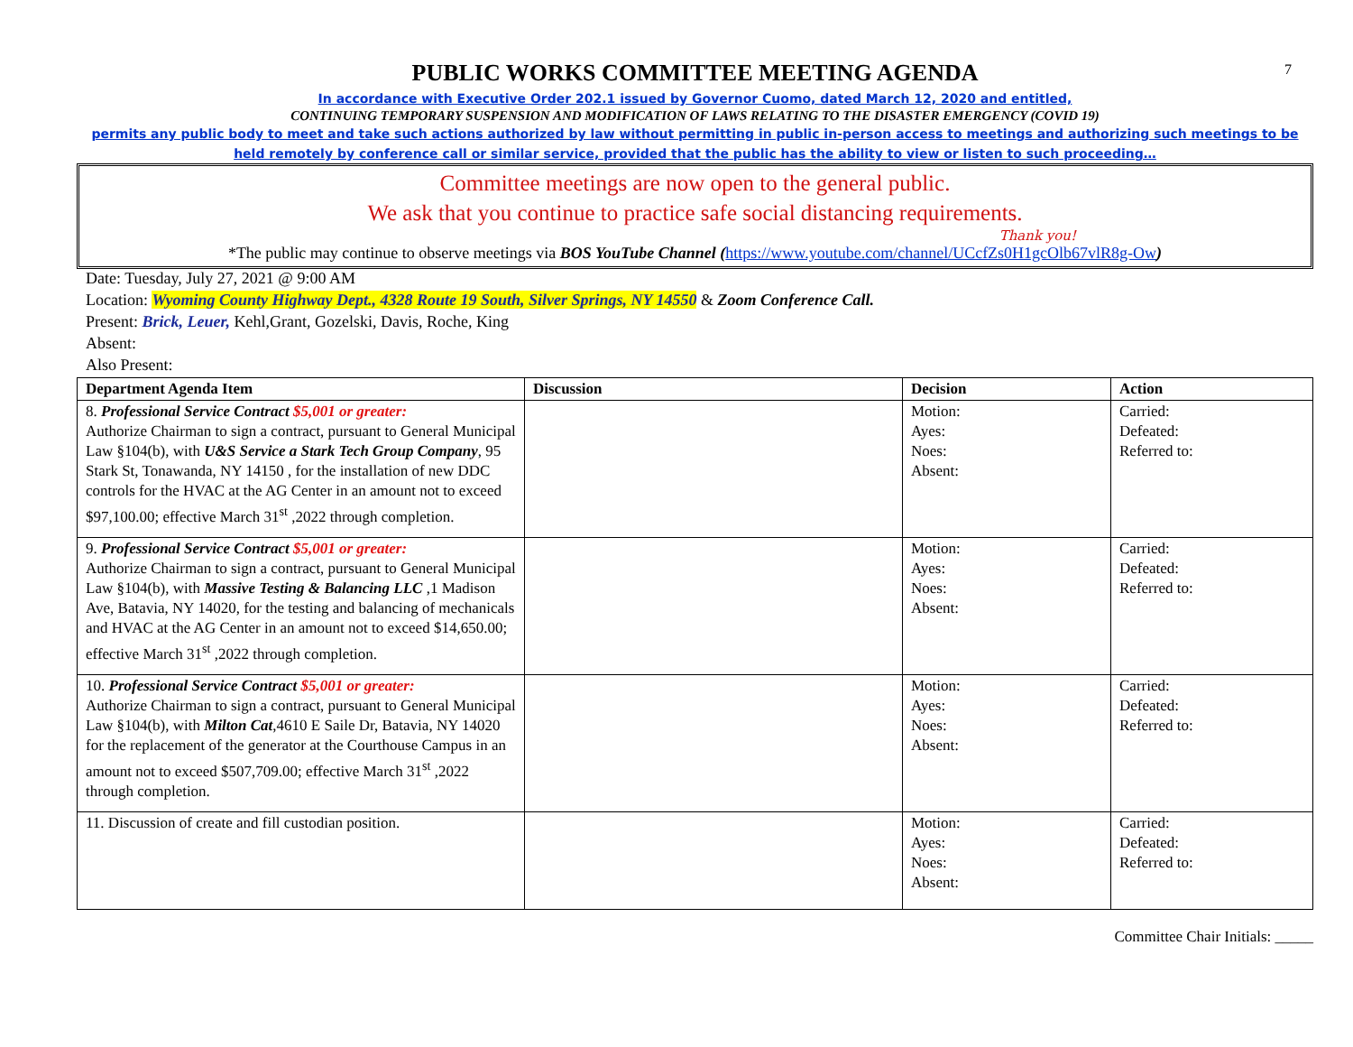7
PUBLIC WORKS COMMITTEE MEETING AGENDA
In accordance with Executive Order 202.1 issued by Governor Cuomo, dated March 12, 2020 and entitled,
CONTINUING TEMPORARY SUSPENSION AND MODIFICATION OF LAWS RELATING TO THE DISASTER EMERGENCY (COVID 19)
permits any public body to meet and take such actions authorized by law without permitting in public in-person access to meetings and authorizing such meetings to be held remotely by conference call or similar service, provided that the public has the ability to view or listen to such proceeding…
Committee meetings are now open to the general public.
We ask that you continue to practice safe social distancing requirements.
Thank you!
*The public may continue to observe meetings via BOS YouTube Channel (https://www.youtube.com/channel/UCcfZs0H1gcOlb67vlR8g-Ow)
Date: Tuesday, July 27, 2021 @ 9:00 AM
Location: Wyoming County Highway Dept., 4328 Route 19 South, Silver Springs, NY 14550 & Zoom Conference Call.
Present: Brick, Leuer, Kehl,Grant, Gozelski, Davis, Roche, King
Absent:
Also Present:
| Department Agenda Item | Discussion | Decision | Action |
| --- | --- | --- | --- |
| 8. Professional Service Contract $5,001 or greater: Authorize Chairman to sign a contract, pursuant to General Municipal Law §104(b), with U&S Service a Stark Tech Group Company , 95 Stark St, Tonawanda, NY 14150 , for the installation of new DDC controls for the HVAC at the AG Center in an amount not to exceed $97,100.00; effective March 31<sup>st</sup> ,2022 through completion. | | Motion: Ayes: Noes: Absent: | Carried: Defeated: Referred to: |
| 9. Professional Service Contract $5,001 or greater: Authorize Chairman to sign a contract, pursuant to General Municipal Law §104(b), with Massive Testing & Balancing LLC ,1 Madison Ave, Batavia, NY 14020, for the testing and balancing of mechanicals and HVAC at the AG Center in an amount not to exceed $14,650.00; effective March 31<sup>st</sup> ,2022 through completion. | | Motion: Ayes: Noes: Absent: | Carried: Defeated: Referred to: |
| 10. Professional Service Contract $5,001 or greater: Authorize Chairman to sign a contract, pursuant to General Municipal Law §104(b), with Milton Cat ,4610 E Saile Dr, Batavia, NY 14020 for the replacement of the generator at the Courthouse Campus in an amount not to exceed $507,709.00; effective March 31<sup>st</sup> ,2022 through completion. | | Motion: Ayes: Noes: Absent: | Carried: Defeated: Referred to: |
| 11. Discussion of create and fill custodian position. | | Motion: Ayes: Noes: Absent: | Carried: Defeated: Referred to: |
Committee Chair Initials: _____